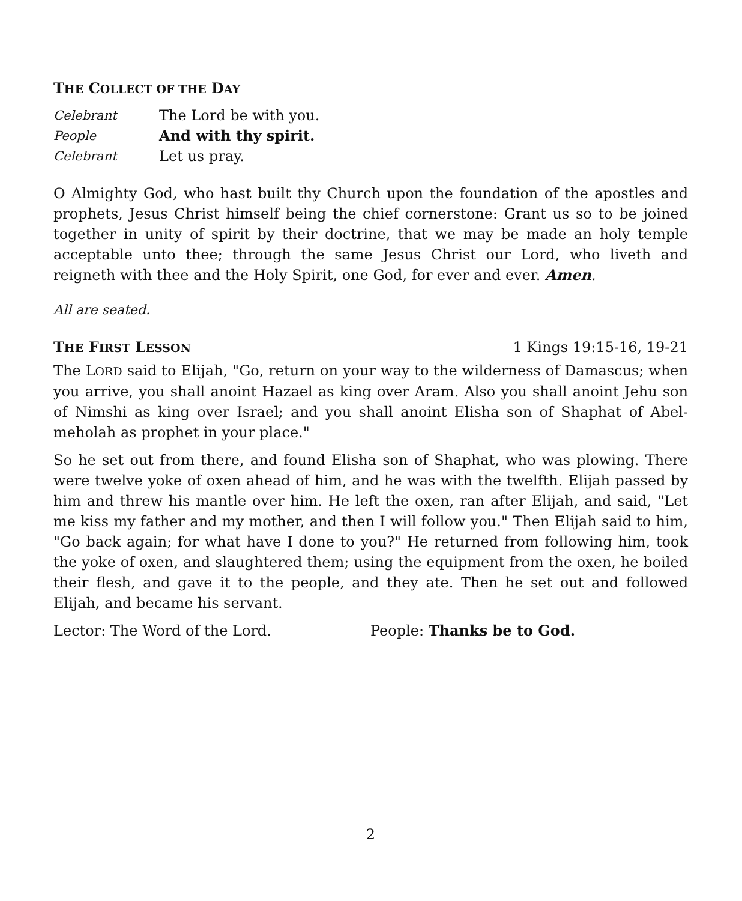THE COLLECT OF THE DAY
Celebrant
The Lord be with you.
People
And with thy spirit.
Celebrant
Let us pray.
O Almighty God, who hast built thy Church upon the foundation of the apostles and prophets, Jesus Christ himself being the chief cornerstone: Grant us so to be joined together in unity of spirit by their doctrine, that we may be made an holy temple acceptable unto thee; through the same Jesus Christ our Lord, who liveth and reigneth with thee and the Holy Spirit, one God, for ever and ever. Amen.
All are seated.
THE FIRST LESSON 1 Kings 19:15-16, 19-21
The LORD said to Elijah, "Go, return on your way to the wilderness of Damascus; when you arrive, you shall anoint Hazael as king over Aram. Also you shall anoint Jehu son of Nimshi as king over Israel; and you shall anoint Elisha son of Shaphat of Abel-meholah as prophet in your place."
So he set out from there, and found Elisha son of Shaphat, who was plowing. There were twelve yoke of oxen ahead of him, and he was with the twelfth. Elijah passed by him and threw his mantle over him. He left the oxen, ran after Elijah, and said, "Let me kiss my father and my mother, and then I will follow you." Then Elijah said to him, "Go back again; for what have I done to you?" He returned from following him, took the yoke of oxen, and slaughtered them; using the equipment from the oxen, he boiled their flesh, and gave it to the people, and they ate. Then he set out and followed Elijah, and became his servant.
Lector: The Word of the Lord. People: Thanks be to God.
2